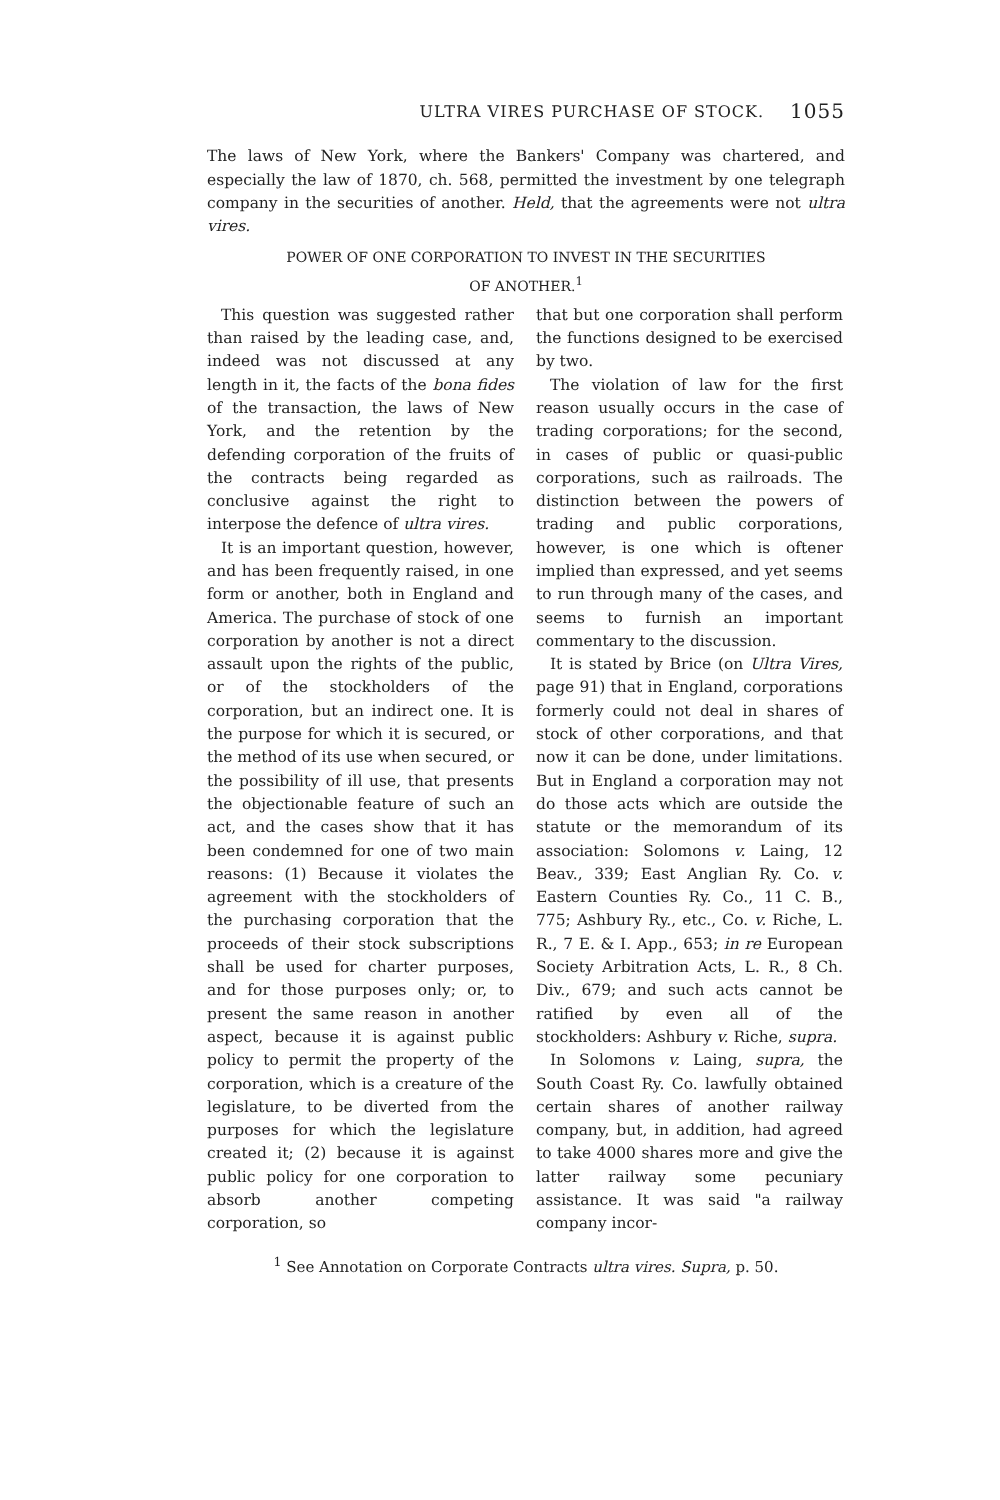ULTRA VIRES PURCHASE OF STOCK. 1055
The laws of New York, where the Bankers' Company was chartered, and especially the law of 1870, ch. 568, permitted the investment by one telegraph company in the securities of another. Held, that the agreements were not ultra vires.
POWER OF ONE CORPORATION TO INVEST IN THE SECURITIES
OF ANOTHER.<sup>1</sup>
This question was suggested rather than raised by the leading case, and, indeed was not discussed at any length in it, the facts of the bona fides of the transaction, the laws of New York, and the retention by the defending corporation of the fruits of the contracts being regarded as conclusive against the right to interpose the defence of ultra vires.
It is an important question, however, and has been frequently raised, in one form or another, both in England and America. The purchase of stock of one corporation by another is not a direct assault upon the rights of the public, or of the stockholders of the corporation, but an indirect one. It is the purpose for which it is secured, or the method of its use when secured, or the possibility of ill use, that presents the objectionable feature of such an act, and the cases show that it has been condemned for one of two main reasons: (1) Because it violates the agreement with the stockholders of the purchasing corporation that the proceeds of their stock subscriptions shall be used for charter purposes, and for those purposes only; or, to present the same reason in another aspect, because it is against public policy to permit the property of the corporation, which is a creature of the legislature, to be diverted from the purposes for which the legislature created it; (2) because it is against public policy for one corporation to absorb another competing corporation, so
that but one corporation shall perform the functions designed to be exercised by two.
The violation of law for the first reason usually occurs in the case of trading corporations; for the second, in cases of public or quasi-public corporations, such as railroads. The distinction between the powers of trading and public corporations, however, is one which is oftener implied than expressed, and yet seems to run through many of the cases, and seems to furnish an important commentary to the discussion.
It is stated by Brice (on Ultra Vires, page 91) that in England, corporations formerly could not deal in shares of stock of other corporations, and that now it can be done, under limitations. But in England a corporation may not do those acts which are outside the statute or the memorandum of its association: Solomons v. Laing, 12 Beav., 339; East Anglian Ry. Co. v. Eastern Counties Ry. Co., 11 C. B., 775; Ashbury Ry., etc., Co. v. Riche, L. R., 7 E. & I. App., 653; in re European Society Arbitration Acts, L. R., 8 Ch. Div., 679; and such acts cannot be ratified by even all of the stockholders: Ashbury v. Riche, supra.
In Solomons v. Laing, supra, the South Coast Ry. Co. lawfully obtained certain shares of another railway company, but, in addition, had agreed to take 4000 shares more and give the latter railway some pecuniary assistance. It was said "a railway company incor-
<sup>1</sup> See Annotation on Corporate Contracts ultra vires. Supra, p. 50.